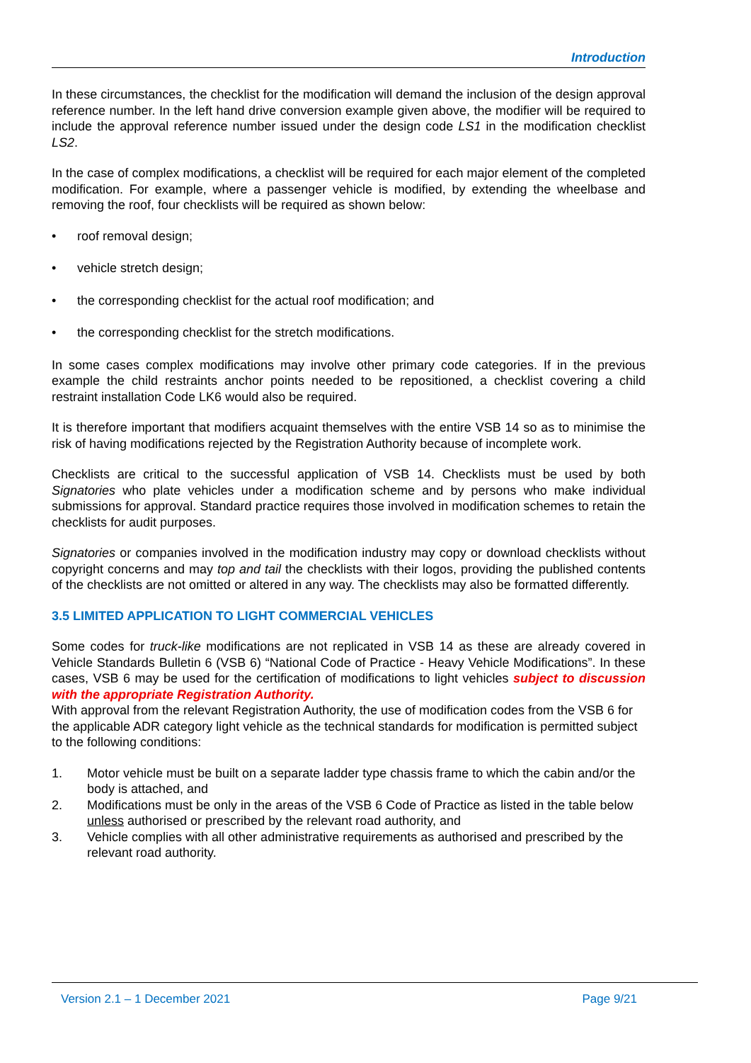Introduction
In these circumstances, the checklist for the modification will demand the inclusion of the design approval reference number. In the left hand drive conversion example given above, the modifier will be required to include the approval reference number issued under the design code LS1 in the modification checklist LS2.
In the case of complex modifications, a checklist will be required for each major element of the completed modification. For example, where a passenger vehicle is modified, by extending the wheelbase and removing the roof, four checklists will be required as shown below:
• roof removal design;
• vehicle stretch design;
• the corresponding checklist for the actual roof modification; and
• the corresponding checklist for the stretch modifications.
In some cases complex modifications may involve other primary code categories. If in the previous example the child restraints anchor points needed to be repositioned, a checklist covering a child restraint installation Code LK6 would also be required.
It is therefore important that modifiers acquaint themselves with the entire VSB 14 so as to minimise the risk of having modifications rejected by the Registration Authority because of incomplete work.
Checklists are critical to the successful application of VSB 14. Checklists must be used by both Signatories who plate vehicles under a modification scheme and by persons who make individual submissions for approval. Standard practice requires those involved in modification schemes to retain the checklists for audit purposes.
Signatories or companies involved in the modification industry may copy or download checklists without copyright concerns and may top and tail the checklists with their logos, providing the published contents of the checklists are not omitted or altered in any way. The checklists may also be formatted differently.
3.5 LIMITED APPLICATION TO LIGHT COMMERCIAL VEHICLES
Some codes for truck-like modifications are not replicated in VSB 14 as these are already covered in Vehicle Standards Bulletin 6 (VSB 6) “National Code of Practice - Heavy Vehicle Modifications”. In these cases, VSB 6 may be used for the certification of modifications to light vehicles subject to discussion with the appropriate Registration Authority.
With approval from the relevant Registration Authority, the use of modification codes from the VSB 6 for the applicable ADR category light vehicle as the technical standards for modification is permitted subject to the following conditions:
1. Motor vehicle must be built on a separate ladder type chassis frame to which the cabin and/or the body is attached, and
2. Modifications must be only in the areas of the VSB 6 Code of Practice as listed in the table below unless authorised or prescribed by the relevant road authority, and
3. Vehicle complies with all other administrative requirements as authorised and prescribed by the relevant road authority.
Version 2.1 – 1 December 2021 Page 9/21